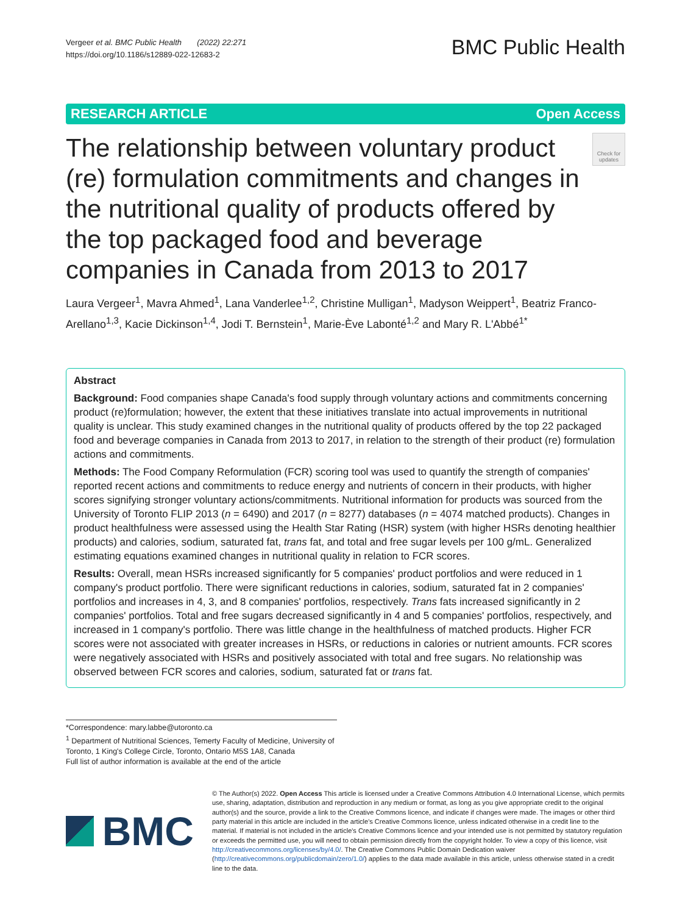Vergeer et al. BMC Public Health (2022) 22:271
https://doi.org/10.1186/s12889-022-12683-2
BMC Public Health
RESEARCH ARTICLE Open Access
The relationship between voluntary product (re) formulation commitments and changes in the nutritional quality of products offered by the top packaged food and beverage companies in Canada from 2013 to 2017
Check for updates
Laura Vergeer<sup>1</sup>, Mavra Ahmed<sup>1</sup>, Lana Vanderlee<sup>1,2</sup>, Christine Mulligan<sup>1</sup>, Madyson Weippert<sup>1</sup>, Beatriz Franco-Arellano<sup>1,3</sup>, Kacie Dickinson<sup>1,4</sup>, Jodi T. Bernstein<sup>1</sup>, Marie-Ève Labonté<sup>1,2</sup> and Mary R. L'Abbé<sup>1*</sup>
Abstract
Background: Food companies shape Canada's food supply through voluntary actions and commitments concerning product (re)formulation; however, the extent that these initiatives translate into actual improvements in nutritional quality is unclear. This study examined changes in the nutritional quality of products offered by the top 22 packaged food and beverage companies in Canada from 2013 to 2017, in relation to the strength of their product (re) formulation actions and commitments.
Methods: The Food Company Reformulation (FCR) scoring tool was used to quantify the strength of companies' reported recent actions and commitments to reduce energy and nutrients of concern in their products, with higher scores signifying stronger voluntary actions/commitments. Nutritional information for products was sourced from the University of Toronto FLIP 2013 (n = 6490) and 2017 (n = 8277) databases (n = 4074 matched products). Changes in product healthfulness were assessed using the Health Star Rating (HSR) system (with higher HSRs denoting healthier products) and calories, sodium, saturated fat, trans fat, and total and free sugar levels per 100 g/mL. Generalized estimating equations examined changes in nutritional quality in relation to FCR scores.
Results: Overall, mean HSRs increased significantly for 5 companies' product portfolios and were reduced in 1 company's product portfolio. There were significant reductions in calories, sodium, saturated fat in 2 companies' portfolios and increases in 4, 3, and 8 companies' portfolios, respectively. Trans fats increased significantly in 2 companies' portfolios. Total and free sugars decreased significantly in 4 and 5 companies' portfolios, respectively, and increased in 1 company's portfolio. There was little change in the healthfulness of matched products. Higher FCR scores were not associated with greater increases in HSRs, or reductions in calories or nutrient amounts. FCR scores were negatively associated with HSRs and positively associated with total and free sugars. No relationship was observed between FCR scores and calories, sodium, saturated fat or trans fat.
*Correspondence: mary.labbe@utoronto.ca
<sup>1</sup> Department of Nutritional Sciences, Temerty Faculty of Medicine, University of Toronto, 1 King's College Circle, Toronto, Ontario M5S 1A8, Canada
Full list of author information is available at the end of the article
BMC
© The Author(s) 2022. Open Access This article is licensed under a Creative Commons Attribution 4.0 International License, which permits use, sharing, adaptation, distribution and reproduction in any medium or format, as long as you give appropriate credit to the original author(s) and the source, provide a link to the Creative Commons licence, and indicate if changes were made. The images or other third party material in this article are included in the article's Creative Commons licence, unless indicated otherwise in a credit line to the material. If material is not included in the article's Creative Commons licence and your intended use is not permitted by statutory regulation or exceeds the permitted use, you will need to obtain permission directly from the copyright holder. To view a copy of this licence, visit http://creativecommons.org/licenses/by/4.0/. The Creative Commons Public Domain Dedication waiver (http://creativecommons.org/publicdomain/zero/1.0/) applies to the data made available in this article, unless otherwise stated in a credit line to the data.